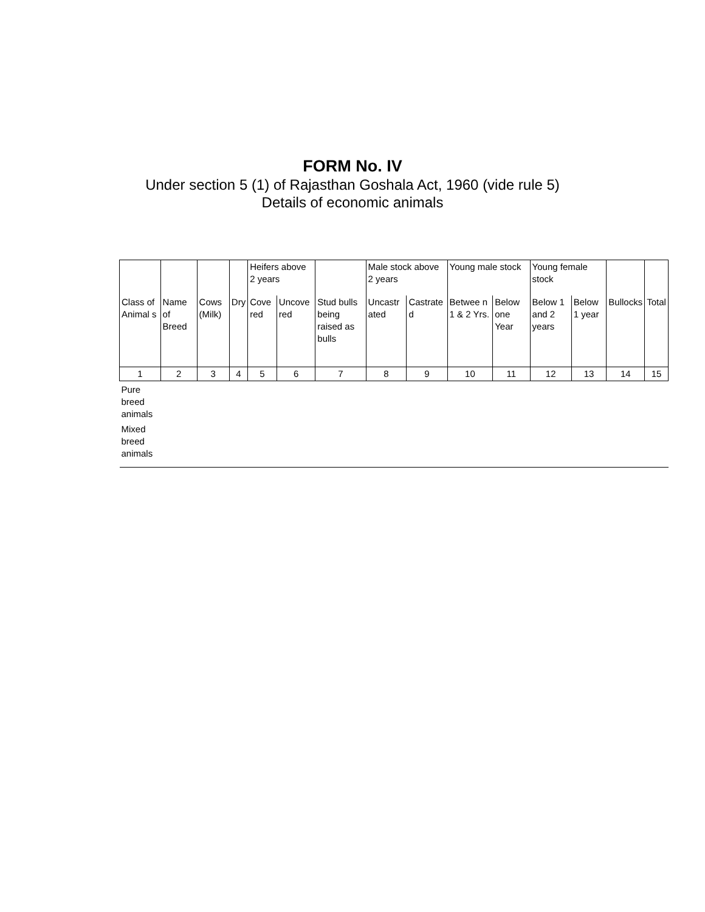FORM No. IV
Under section 5 (1) of Rajasthan Goshala Act, 1960 (vide rule 5)
Details of economic animals
| | | | | Heifers above 2 years | | | Male stock above 2 years | | Young male stock | | Young female stock | | | |
| Class of Animal s | Name of Breed | Cows (Milk) | Dry | Cove red | Uncove red | Stud bulls being raised as bulls | Uncastr ated | Castrate d | Betwee n 1 & 2 Yrs. | Below one Year | Below 1 and 2 years | Below 1 year | Bullocks | Total |
| 1 | 2 | 3 | 4 | 5 | 6 | 7 | 8 | 9 | 10 | 11 | 12 | 13 | 14 | 15 |
| Pure breed animals | | | | | | | | | | | | | | |
| Mixed breed animals | | | | | | | | | | | | | | |